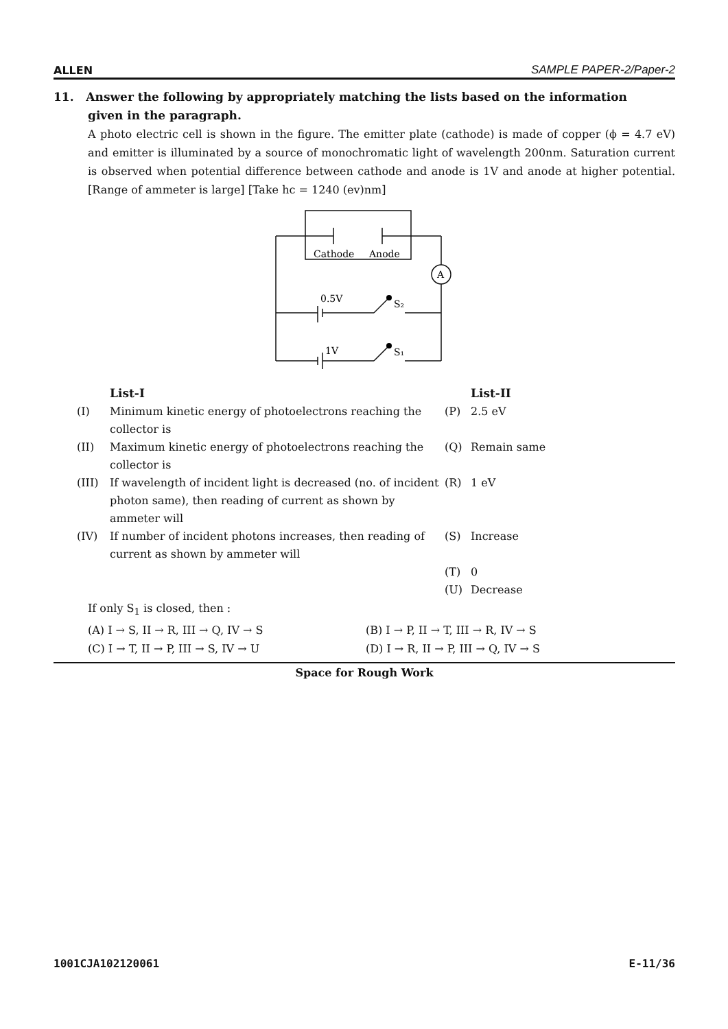ALLEN SAMPLE PAPER-2/Paper-2
11. Answer the following by appropriately matching the lists based on the information
given in the paragraph.
A photo electric cell is shown in the figure. The emitter plate (cathode) is made of copper (ϕ = 4.7 eV) and emitter is illuminated by a source of monochromatic light of wavelength 200nm. Saturation current is observed when potential difference between cathode and anode is 1V and anode at higher potential. [Range of ammeter is large] [Take hc = 1240 (ev)nm]
Cathode
Anode
A
0.5V
S₂
1V
S₁
| | List-I | | List-II |
| (I) | Minimum kinetic energy of photoelectrons reaching the collector is | (P) | 2.5 eV |
| (II) | Maximum kinetic energy of photoelectrons reaching the collector is | (Q) | Remain same |
| (III) | If wavelength of incident light is decreased (no. of incident photon same), then reading of current as shown by ammeter will | (R) | 1 eV |
| (IV) | If number of incident photons increases, then reading of current as shown by ammeter will | (S) | Increase |
| | | (T) | 0 |
| | | (U) | Decrease |
If only S<sub>1</sub> is closed, then :
(A) I → S, II → R, III → Q, IV → S (B) I → P, II → T, III → R, IV → S (C) I → T, II → P, III → S, IV → U (D) I → R, II → P, III → Q, IV → S
Space for Rough Work
1001CJA102120061 E-11/36